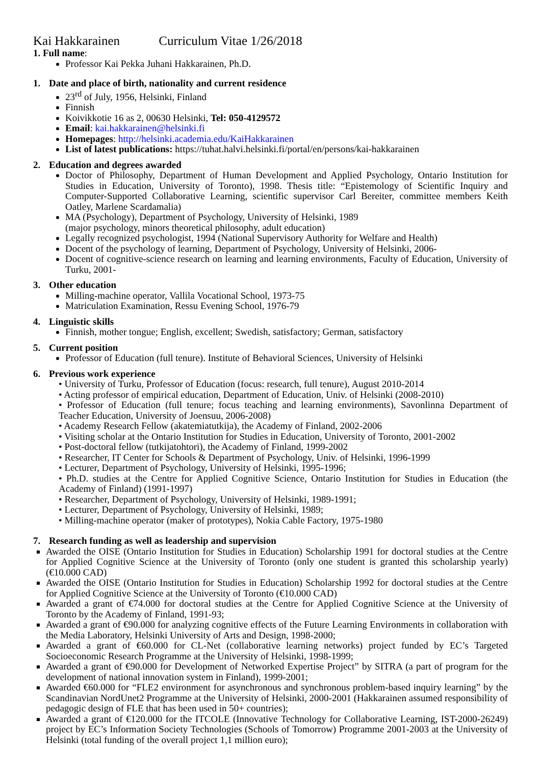Kai Hakkarainen Curriculum Vitae 1/26/2018
1. Full name:
Professor Kai Pekka Juhani Hakkarainen, Ph.D.
1. Date and place of birth, nationality and current residence
23<sup>rd</sup> of July, 1956, Helsinki, Finland
Finnish
Koivikkotie 16 as 2, 00630 Helsinki, Tel: 050-4129572
Email: kai.hakkarainen@helsinki.fi
Homepages: http://helsinki.academia.edu/KaiHakkarainen
List of latest publications: https://tuhat.halvi.helsinki.fi/portal/en/persons/kai-hakkarainen
2. Education and degrees awarded
Doctor of Philosophy, Department of Human Development and Applied Psychology, Ontario Institution for Studies in Education, University of Toronto), 1998. Thesis title: “Epistemology of Scientific Inquiry and Computer-Supported Collaborative Learning, scientific supervisor Carl Bereiter, committee members Keith Oatley, Marlene Scardamalia)
MA (Psychology), Department of Psychology, University of Helsinki, 1989
(major psychology, minors theoretical philosophy, adult education)
Legally recognized psychologist, 1994 (National Supervisory Authority for Welfare and Health)
Docent of the psychology of learning, Department of Psychology, University of Helsinki, 2006-
Docent of cognitive-science research on learning and learning environments, Faculty of Education, University of Turku, 2001-
3. Other education
Milling-machine operator, Vallila Vocational School, 1973-75
Matriculation Examination, Ressu Evening School, 1976-79
4. Linguistic skills
Finnish, mother tongue; English, excellent; Swedish, satisfactory; German, satisfactory
5. Current position
Professor of Education (full tenure). Institute of Behavioral Sciences, University of Helsinki
6. Previous work experience
• University of Turku, Professor of Education (focus: research, full tenure), August 2010-2014
• Acting professor of empirical education, Department of Education, Univ. of Helsinki (2008-2010)
• Professor of Education (full tenure; focus teaching and learning environments), Savonlinna Department of Teacher Education, University of Joensuu, 2006-2008)
• Academy Research Fellow (akatemiatutkija), the Academy of Finland, 2002-2006
• Visiting scholar at the Ontario Institution for Studies in Education, University of Toronto, 2001-2002
• Post-doctoral fellow (tutkijatohtori), the Academy of Finland, 1999-2002
• Researcher, IT Center for Schools & Department of Psychology, Univ. of Helsinki, 1996-1999
• Lecturer, Department of Psychology, University of Helsinki, 1995-1996;
• Ph.D. studies at the Centre for Applied Cognitive Science, Ontario Institution for Studies in Education (the Academy of Finland) (1991-1997)
• Researcher, Department of Psychology, University of Helsinki, 1989-1991;
• Lecturer, Department of Psychology, University of Helsinki, 1989;
• Milling-machine operator (maker of prototypes), Nokia Cable Factory, 1975-1980
7. Research funding as well as leadership and supervision
Awarded the OISE (Ontario Institution for Studies in Education) Scholarship 1991 for doctoral studies at the Centre for Applied Cognitive Science at the University of Toronto (only one student is granted this scholarship yearly) (€10.000 CAD)
Awarded the OISE (Ontario Institution for Studies in Education) Scholarship 1992 for doctoral studies at the Centre for Applied Cognitive Science at the University of Toronto (€10.000 CAD)
Awarded a grant of €74.000 for doctoral studies at the Centre for Applied Cognitive Science at the University of Toronto by the Academy of Finland, 1991-93;
Awarded a grant of €90.000 for analyzing cognitive effects of the Future Learning Environments in collaboration with the Media Laboratory, Helsinki University of Arts and Design, 1998-2000;
Awarded a grant of €60.000 for CL-Net (collaborative learning networks) project funded by EC’s Targeted Socioeconomic Research Programme at the University of Helsinki, 1998-1999;
Awarded a grant of €90.000 for Development of Networked Expertise Project” by SITRA (a part of program for the development of national innovation system in Finland), 1999-2001;
Awarded €60.000 for “FLE2 environment for asynchronous and synchronous problem-based inquiry learning” by the Scandinavian NordUnet2 Programme at the University of Helsinki, 2000-2001 (Hakkarainen assumed responsibility of pedagogic design of FLE that has been used in 50+ countries);
Awarded a grant of €120.000 for the ITCOLE (Innovative Technology for Collaborative Learning, IST-2000-26249) project by EC’s Information Society Technologies (Schools of Tomorrow) Programme 2001-2003 at the University of Helsinki (total funding of the overall project 1,1 million euro);